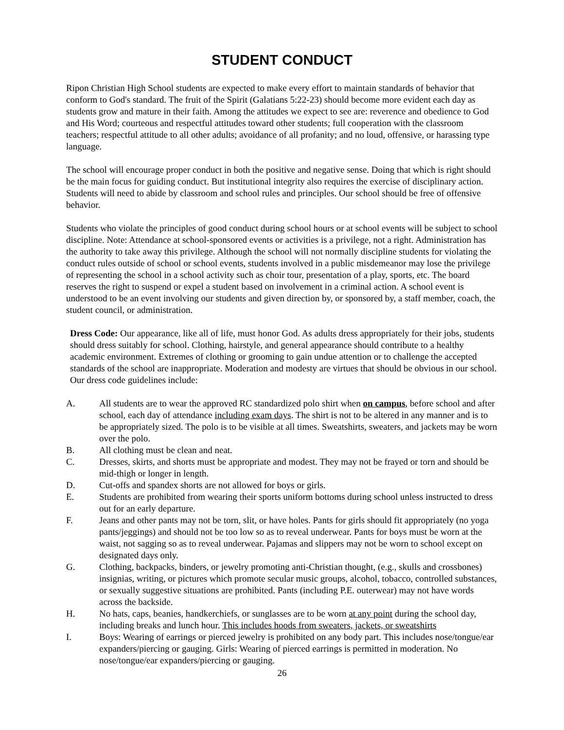STUDENT CONDUCT
Ripon Christian High School students are expected to make every effort to maintain standards of behavior that conform to God's standard. The fruit of the Spirit (Galatians 5:22-23) should become more evident each day as students grow and mature in their faith. Among the attitudes we expect to see are: reverence and obedience to God and His Word; courteous and respectful attitudes toward other students; full cooperation with the classroom teachers; respectful attitude to all other adults; avoidance of all profanity; and no loud, offensive, or harassing type language.
The school will encourage proper conduct in both the positive and negative sense. Doing that which is right should be the main focus for guiding conduct. But institutional integrity also requires the exercise of disciplinary action. Students will need to abide by classroom and school rules and principles. Our school should be free of offensive behavior.
Students who violate the principles of good conduct during school hours or at school events will be subject to school discipline. Note: Attendance at school-sponsored events or activities is a privilege, not a right. Administration has the authority to take away this privilege. Although the school will not normally discipline students for violating the conduct rules outside of school or school events, students involved in a public misdemeanor may lose the privilege of representing the school in a school activity such as choir tour, presentation of a play, sports, etc. The board reserves the right to suspend or expel a student based on involvement in a criminal action. A school event is understood to be an event involving our students and given direction by, or sponsored by, a staff member, coach, the student council, or administration.
Dress Code: Our appearance, like all of life, must honor God. As adults dress appropriately for their jobs, students should dress suitably for school. Clothing, hairstyle, and general appearance should contribute to a healthy academic environment. Extremes of clothing or grooming to gain undue attention or to challenge the accepted standards of the school are inappropriate. Moderation and modesty are virtues that should be obvious in our school. Our dress code guidelines include:
A. All students are to wear the approved RC standardized polo shirt when on campus, before school and after school, each day of attendance including exam days. The shirt is not to be altered in any manner and is to be appropriately sized. The polo is to be visible at all times. Sweatshirts, sweaters, and jackets may be worn over the polo.
B. All clothing must be clean and neat.
C. Dresses, skirts, and shorts must be appropriate and modest. They may not be frayed or torn and should be mid-thigh or longer in length.
D. Cut-offs and spandex shorts are not allowed for boys or girls.
E. Students are prohibited from wearing their sports uniform bottoms during school unless instructed to dress out for an early departure.
F. Jeans and other pants may not be torn, slit, or have holes. Pants for girls should fit appropriately (no yoga pants/jeggings) and should not be too low so as to reveal underwear. Pants for boys must be worn at the waist, not sagging so as to reveal underwear. Pajamas and slippers may not be worn to school except on designated days only.
G. Clothing, backpacks, binders, or jewelry promoting anti-Christian thought, (e.g., skulls and crossbones) insignias, writing, or pictures which promote secular music groups, alcohol, tobacco, controlled substances, or sexually suggestive situations are prohibited. Pants (including P.E. outerwear) may not have words across the backside.
H. No hats, caps, beanies, handkerchiefs, or sunglasses are to be worn at any point during the school day, including breaks and lunch hour. This includes hoods from sweaters, jackets, or sweatshirts
I. Boys: Wearing of earrings or pierced jewelry is prohibited on any body part. This includes nose/tongue/ear expanders/piercing or gauging. Girls: Wearing of pierced earrings is permitted in moderation. No nose/tongue/ear expanders/piercing or gauging.
26